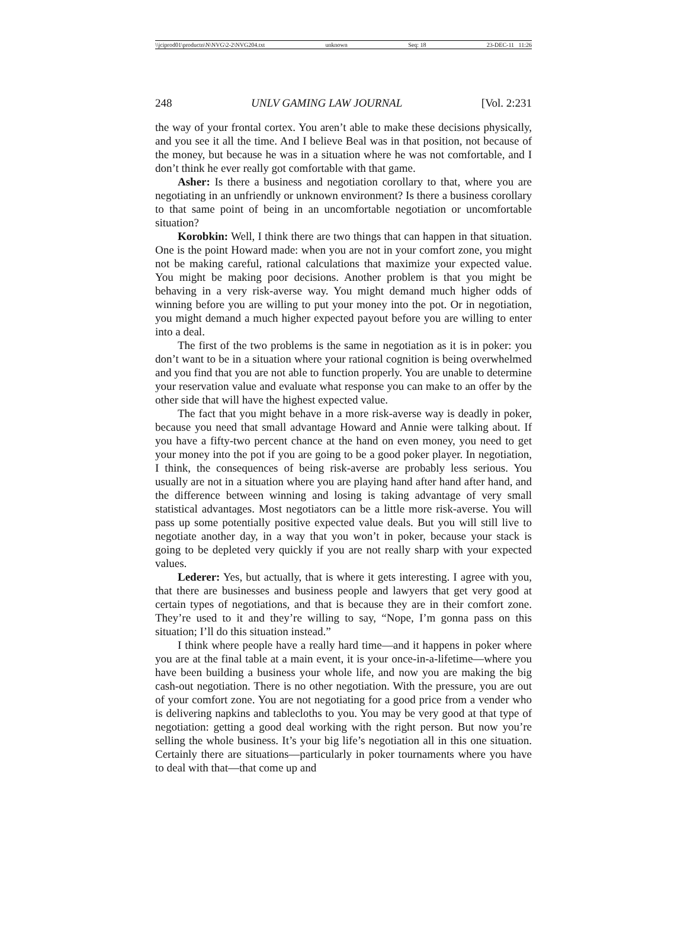\\jciprod01\productn\N\NVG\2-2\NVG204.txt unknown Seq: 18 23-DEC-11 11:26
248 UNLV GAMING LAW JOURNAL [Vol. 2:231
the way of your frontal cortex. You aren’t able to make these decisions physically, and you see it all the time. And I believe Beal was in that position, not because of the money, but because he was in a situation where he was not comfortable, and I don’t think he ever really got comfortable with that game.
Asher: Is there a business and negotiation corollary to that, where you are negotiating in an unfriendly or unknown environment? Is there a business corollary to that same point of being in an uncomfortable negotiation or uncomfortable situation?
Korobkin: Well, I think there are two things that can happen in that situation. One is the point Howard made: when you are not in your comfort zone, you might not be making careful, rational calculations that maximize your expected value. You might be making poor decisions. Another problem is that you might be behaving in a very risk-averse way. You might demand much higher odds of winning before you are willing to put your money into the pot. Or in negotiation, you might demand a much higher expected payout before you are willing to enter into a deal.
The first of the two problems is the same in negotiation as it is in poker: you don’t want to be in a situation where your rational cognition is being overwhelmed and you find that you are not able to function properly. You are unable to determine your reservation value and evaluate what response you can make to an offer by the other side that will have the highest expected value.
The fact that you might behave in a more risk-averse way is deadly in poker, because you need that small advantage Howard and Annie were talking about. If you have a fifty-two percent chance at the hand on even money, you need to get your money into the pot if you are going to be a good poker player. In negotiation, I think, the consequences of being risk-averse are probably less serious. You usually are not in a situation where you are playing hand after hand after hand, and the difference between winning and losing is taking advantage of very small statistical advantages. Most negotiators can be a little more risk-averse. You will pass up some potentially positive expected value deals. But you will still live to negotiate another day, in a way that you won’t in poker, because your stack is going to be depleted very quickly if you are not really sharp with your expected values.
Lederer: Yes, but actually, that is where it gets interesting. I agree with you, that there are businesses and business people and lawyers that get very good at certain types of negotiations, and that is because they are in their comfort zone. They’re used to it and they’re willing to say, “Nope, I’m gonna pass on this situation; I’ll do this situation instead.”
I think where people have a really hard time—and it happens in poker where you are at the final table at a main event, it is your once-in-a-lifetime—where you have been building a business your whole life, and now you are making the big cash-out negotiation. There is no other negotiation. With the pressure, you are out of your comfort zone. You are not negotiating for a good price from a vender who is delivering napkins and tablecloths to you. You may be very good at that type of negotiation: getting a good deal working with the right person. But now you’re selling the whole business. It’s your big life’s negotiation all in this one situation. Certainly there are situations—particularly in poker tournaments where you have to deal with that—that come up and